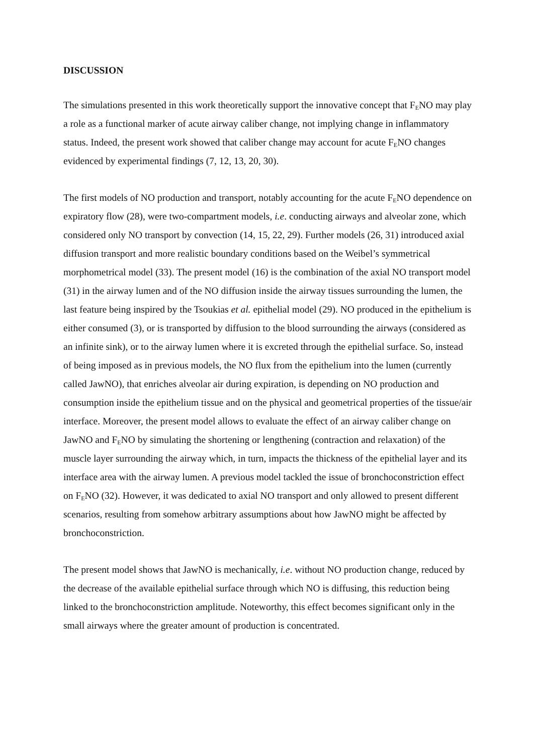DISCUSSION
The simulations presented in this work theoretically support the innovative concept that F<sub>E</sub>NO may play a role as a functional marker of acute airway caliber change, not implying change in inflammatory status. Indeed, the present work showed that caliber change may account for acute F<sub>E</sub>NO changes evidenced by experimental findings (7, 12, 13, 20, 30).
The first models of NO production and transport, notably accounting for the acute F<sub>E</sub>NO dependence on expiratory flow (28), were two-compartment models, i.e. conducting airways and alveolar zone, which considered only NO transport by convection (14, 15, 22, 29). Further models (26, 31) introduced axial diffusion transport and more realistic boundary conditions based on the Weibel’s symmetrical morphometrical model (33). The present model (16) is the combination of the axial NO transport model (31) in the airway lumen and of the NO diffusion inside the airway tissues surrounding the lumen, the last feature being inspired by the Tsoukias et al. epithelial model (29). NO produced in the epithelium is either consumed (3), or is transported by diffusion to the blood surrounding the airways (considered as an infinite sink), or to the airway lumen where it is excreted through the epithelial surface. So, instead of being imposed as in previous models, the NO flux from the epithelium into the lumen (currently called JawNO), that enriches alveolar air during expiration, is depending on NO production and consumption inside the epithelium tissue and on the physical and geometrical properties of the tissue/air interface. Moreover, the present model allows to evaluate the effect of an airway caliber change on JawNO and F<sub>E</sub>NO by simulating the shortening or lengthening (contraction and relaxation) of the muscle layer surrounding the airway which, in turn, impacts the thickness of the epithelial layer and its interface area with the airway lumen. A previous model tackled the issue of bronchoconstriction effect on F<sub>E</sub>NO (32). However, it was dedicated to axial NO transport and only allowed to present different scenarios, resulting from somehow arbitrary assumptions about how JawNO might be affected by bronchoconstriction.
The present model shows that JawNO is mechanically, i.e. without NO production change, reduced by the decrease of the available epithelial surface through which NO is diffusing, this reduction being linked to the bronchoconstriction amplitude. Noteworthy, this effect becomes significant only in the small airways where the greater amount of production is concentrated.